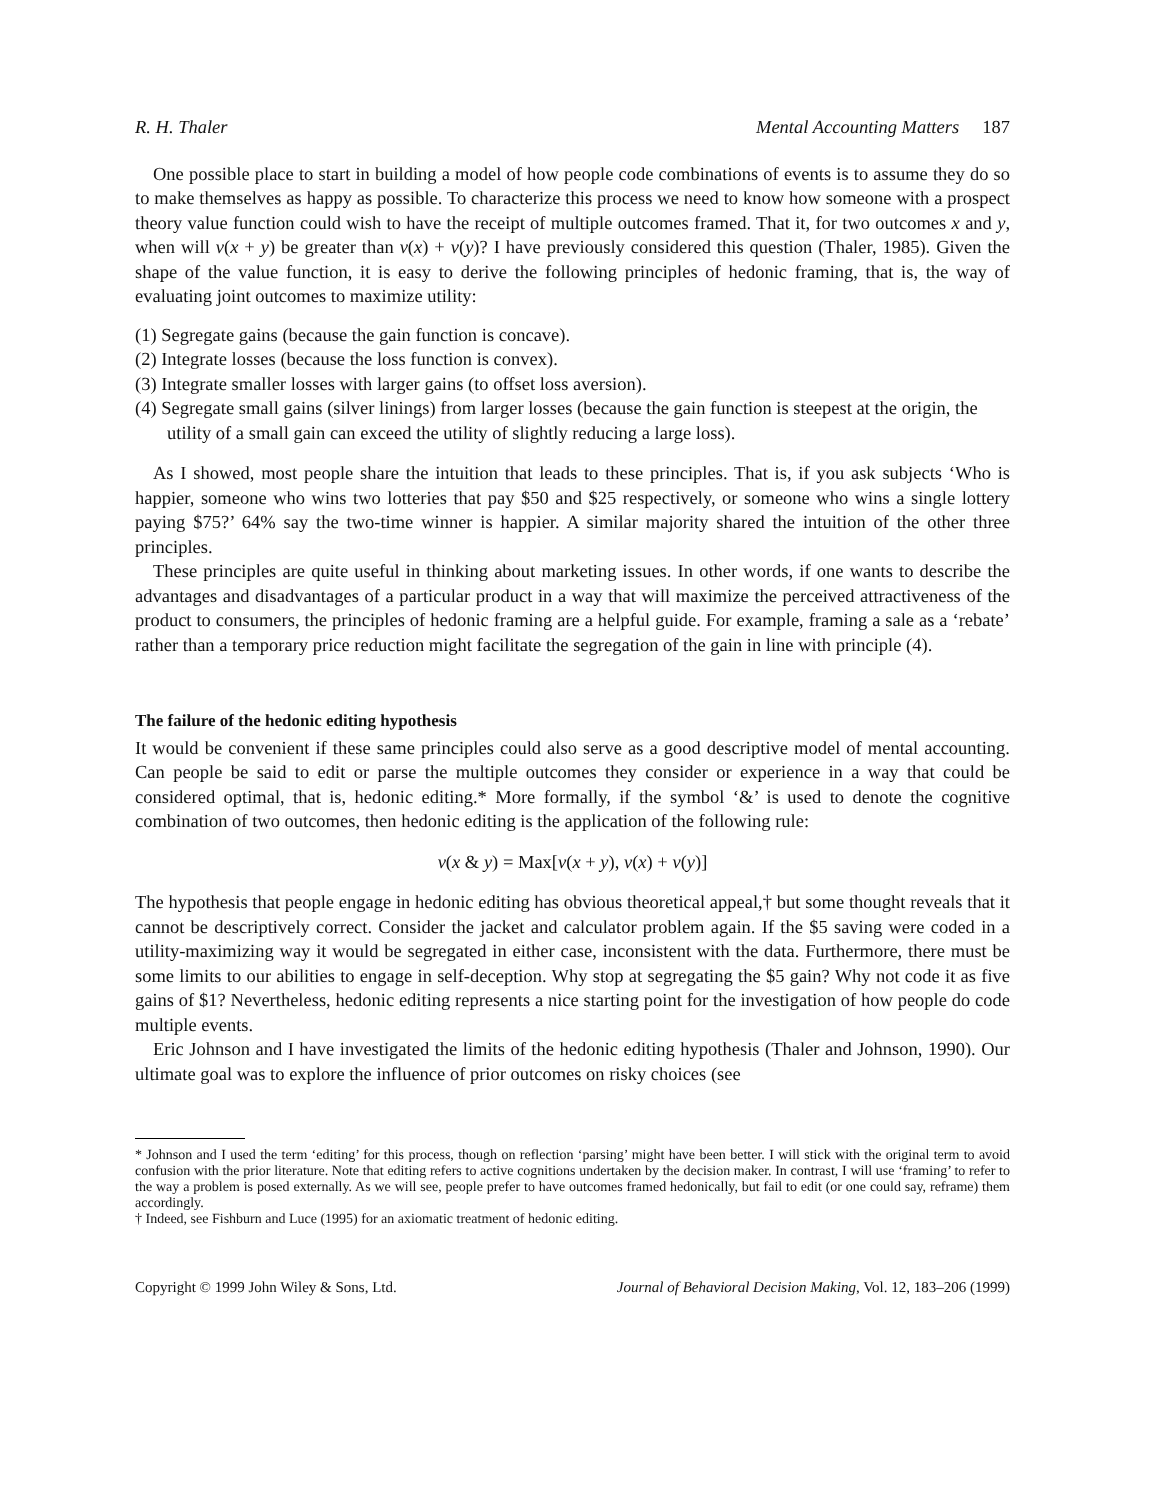R. H. Thaler Mental Accounting Matters 187
One possible place to start in building a model of how people code combinations of events is to assume they do so to make themselves as happy as possible. To characterize this process we need to know how someone with a prospect theory value function could wish to have the receipt of multiple outcomes framed. That it, for two outcomes x and y, when will v(x + y) be greater than v(x) + v(y)? I have previously considered this question (Thaler, 1985). Given the shape of the value function, it is easy to derive the following principles of hedonic framing, that is, the way of evaluating joint outcomes to maximize utility:
(1) Segregate gains (because the gain function is concave).
(2) Integrate losses (because the loss function is convex).
(3) Integrate smaller losses with larger gains (to offset loss aversion).
(4) Segregate small gains (silver linings) from larger losses (because the gain function is steepest at the origin, the utility of a small gain can exceed the utility of slightly reducing a large loss).
As I showed, most people share the intuition that leads to these principles. That is, if you ask subjects ‘Who is happier, someone who wins two lotteries that pay $50 and $25 respectively, or someone who wins a single lottery paying $75?’ 64% say the two-time winner is happier. A similar majority shared the intuition of the other three principles.
These principles are quite useful in thinking about marketing issues. In other words, if one wants to describe the advantages and disadvantages of a particular product in a way that will maximize the perceived attractiveness of the product to consumers, the principles of hedonic framing are a helpful guide. For example, framing a sale as a ‘rebate’ rather than a temporary price reduction might facilitate the segregation of the gain in line with principle (4).
The failure of the hedonic editing hypothesis
It would be convenient if these same principles could also serve as a good descriptive model of mental accounting. Can people be said to edit or parse the multiple outcomes they consider or experience in a way that could be considered optimal, that is, hedonic editing.* More formally, if the symbol ‘&’ is used to denote the cognitive combination of two outcomes, then hedonic editing is the application of the following rule:
v(x & y) = Max[v(x + y), v(x) + v(y)]
The hypothesis that people engage in hedonic editing has obvious theoretical appeal,† but some thought reveals that it cannot be descriptively correct. Consider the jacket and calculator problem again. If the $5 saving were coded in a utility-maximizing way it would be segregated in either case, inconsistent with the data. Furthermore, there must be some limits to our abilities to engage in self-deception. Why stop at segregating the $5 gain? Why not code it as five gains of $1? Nevertheless, hedonic editing represents a nice starting point for the investigation of how people do code multiple events.
Eric Johnson and I have investigated the limits of the hedonic editing hypothesis (Thaler and Johnson, 1990). Our ultimate goal was to explore the influence of prior outcomes on risky choices (see
* Johnson and I used the term ‘editing’ for this process, though on reflection ‘parsing’ might have been better. I will stick with the original term to avoid confusion with the prior literature. Note that editing refers to active cognitions undertaken by the decision maker. In contrast, I will use ‘framing’ to refer to the way a problem is posed externally. As we will see, people prefer to have outcomes framed hedonically, but fail to edit (or one could say, reframe) them accordingly.
† Indeed, see Fishburn and Luce (1995) for an axiomatic treatment of hedonic editing.
Copyright © 1999 John Wiley & Sons, Ltd. Journal of Behavioral Decision Making, Vol. 12, 183–206 (1999)